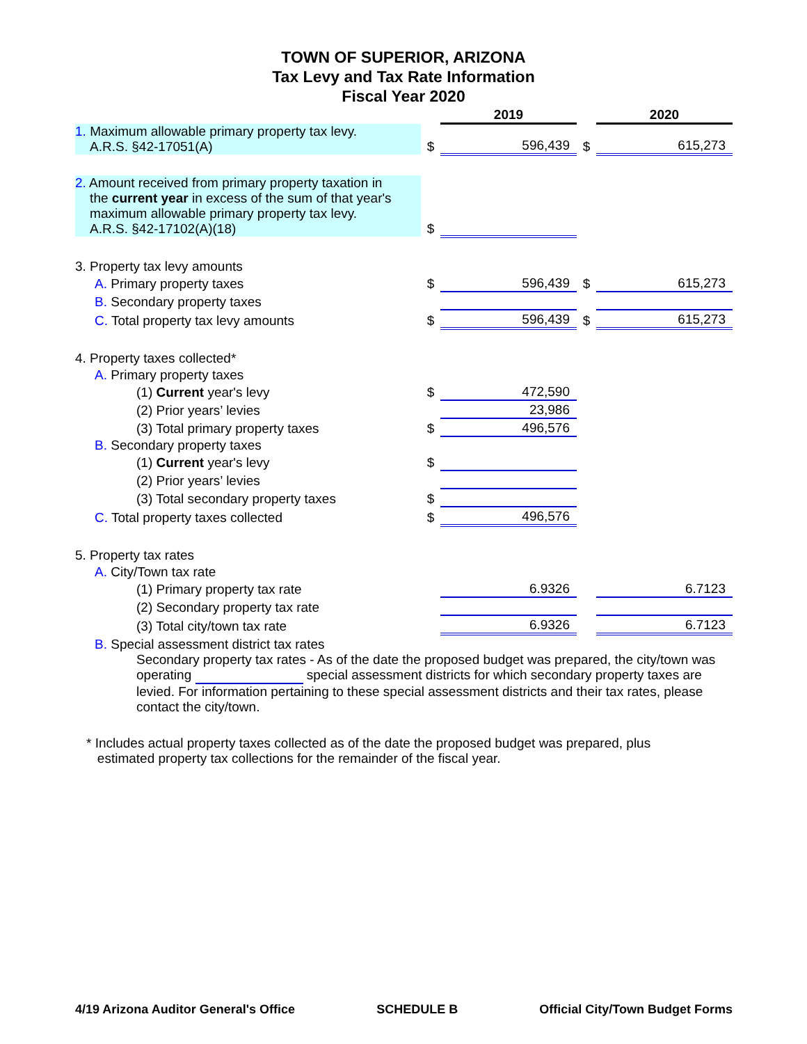TOWN OF SUPERIOR, ARIZONA
Tax Levy and Tax Rate Information
Fiscal Year 2020
| | | 2019 | | 2020 |
| 1. Maximum allowable primary property tax levy. A.R.S. §42-17051(A) | $ | 596,439 | $ | 615,273 |
| 2. Amount received from primary property taxation in the current year in excess of the sum of that year's maximum allowable primary property tax levy. A.R.S. §42-17102(A)(18) | $ | | | |
| 3. Property tax levy amounts | | | | |
| A. Primary property taxes | $ | 596,439 | $ | 615,273 |
| B. Secondary property taxes | | | | |
| C. Total property tax levy amounts | $ | 596,439 | $ | 615,273 |
| 4. Property taxes collected* | | | | |
| A. Primary property taxes | | | | |
| (1) Current year's levy | $ | 472,590 | | |
| (2) Prior years’ levies | | 23,986 | | |
| (3) Total primary property taxes | $ | 496,576 | | |
| B. Secondary property taxes | | | | |
| (1) Current year's levy | $ | | | |
| (2) Prior years’ levies | | | | |
| (3) Total secondary property taxes | $ | | | |
| C. Total property taxes collected | $ | 496,576 | | |
| 5. Property tax rates | | | | |
| A. City/Town tax rate | | | | |
| (1) Primary property tax rate | | 6.9326 | | 6.7123 |
| (2) Secondary property tax rate | | | | |
| (3) Total city/town tax rate | | 6.9326 | | 6.7123 |
| B. Special assessment district tax rates | | | | |
| Secondary property tax rates - As of the date the proposed budget was prepared, the city/town was operating special assessment districts for which secondary property taxes are levied. For information pertaining to these special assessment districts and their tax rates, please contact the city/town. | | | | |
| * Includes actual property taxes collected as of the date the proposed budget was prepared, plus estimated property tax collections for the remainder of the fiscal year. | | | | |
4/19 Arizona Auditor General's Office SCHEDULE B Official City/Town Budget Forms